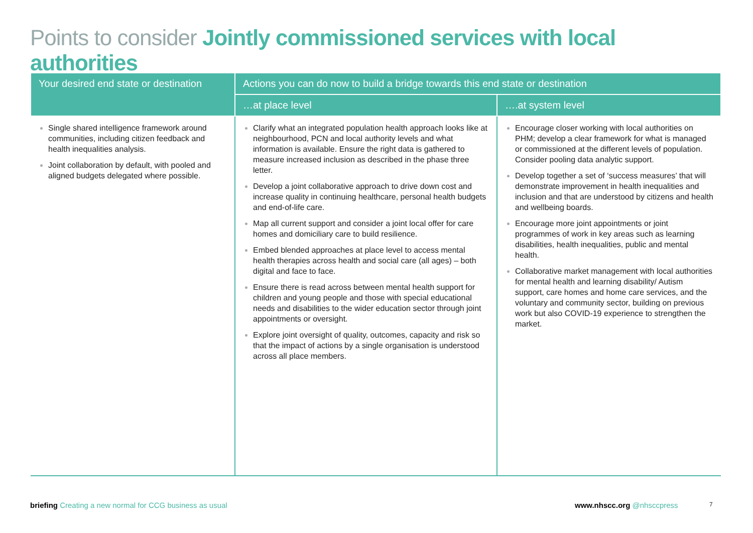Points to consider Jointly commissioned services with local authorities
| Your desired end state or destination | Actions you can do now to build a bridge towards this end state or destination | |
| --- | --- | --- |
| | …at place level | ….at system level |
| Single shared intelligence framework around communities, including citizen feedback and health inequalities analysis. Joint collaboration by default, with pooled and aligned budgets delegated where possible. | Clarify what an integrated population health approach looks like at neighbourhood, PCN and local authority levels and what information is available. Ensure the right data is gathered to measure increased inclusion as described in the phase three letter. Develop a joint collaborative approach to drive down cost and increase quality in continuing healthcare, personal health budgets and end-of-life care. Map all current support and consider a joint local offer for care homes and domiciliary care to build resilience. Embed blended approaches at place level to access mental health therapies across health and social care (all ages) – both digital and face to face. Ensure there is read across between mental health support for children and young people and those with special educational needs and disabilities to the wider education sector through joint appointments or oversight. Explore joint oversight of quality, outcomes, capacity and risk so that the impact of actions by a single organisation is understood across all place members. | Encourage closer working with local authorities on PHM; develop a clear framework for what is managed or commissioned at the different levels of population. Consider pooling data analytic support. Develop together a set of ‘success measures’ that will demonstrate improvement in health inequalities and inclusion and that are understood by citizens and health and wellbeing boards. Encourage more joint appointments or joint programmes of work in key areas such as learning disabilities, health inequalities, public and mental health. Collaborative market management with local authorities for mental health and learning disability/ Autism support, care homes and home care services, and the voluntary and community sector, building on previous work but also COVID-19 experience to strengthen the market. |
briefing Creating a new normal for CCG business as usual
www.nhscc.org @nhsccpress 7